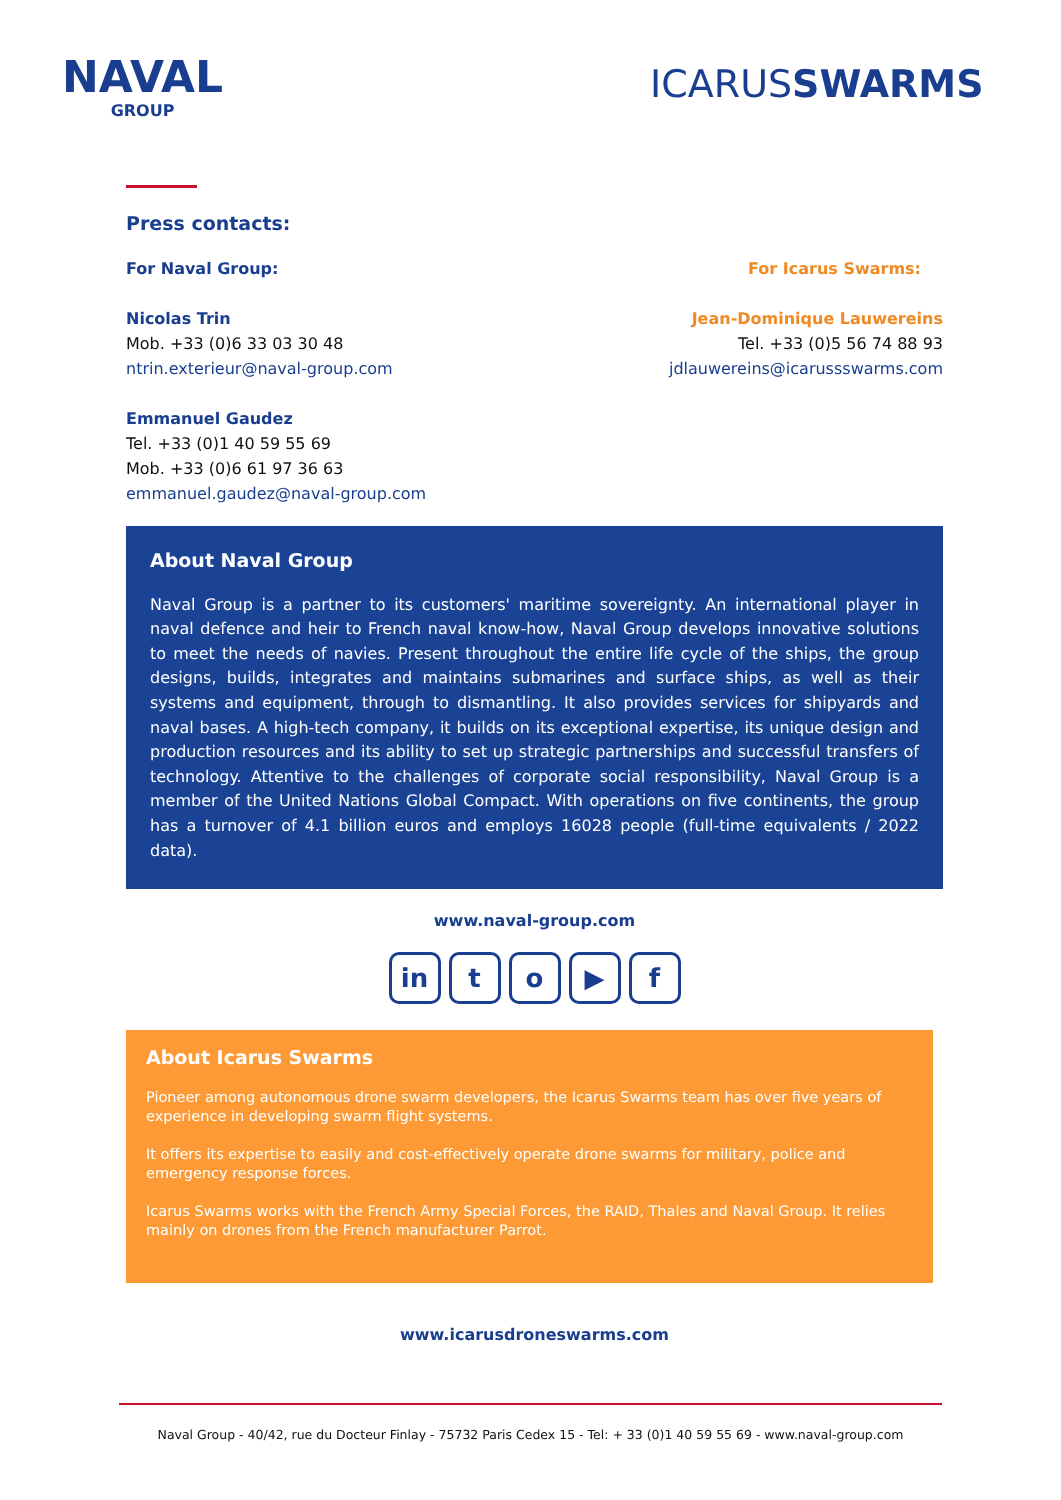NAVAL
GROUP
ICARUSSWARMS
Press contacts:
For Naval Group:
Nicolas Trin
Mob. +33 (0)6 33 03 30 48
ntrin.exterieur@naval-group.com
Emmanuel Gaudez
Tel. +33 (0)1 40 59 55 69
Mob. +33 (0)6 61 97 36 63
emmanuel.gaudez@naval-group.com
For Icarus Swarms:
Jean-Dominique Lauwereins
Tel. +33 (0)5 56 74 88 93
jdlauwereins@icarussswarms.com
About Naval Group
Naval Group is a partner to its customers' maritime sovereignty. An international player in naval defence and heir to French naval know-how, Naval Group develops innovative solutions to meet the needs of navies. Present throughout the entire life cycle of the ships, the group designs, builds, integrates and maintains submarines and surface ships, as well as their systems and equipment, through to dismantling. It also provides services for shipyards and naval bases. A high-tech company, it builds on its exceptional expertise, its unique design and production resources and its ability to set up strategic partnerships and successful transfers of technology. Attentive to the challenges of corporate social responsibility, Naval Group is a member of the United Nations Global Compact. With operations on five continents, the group has a turnover of 4.1 billion euros and employs 16028 people (full-time equivalents / 2022 data).
www.naval-group.com
in to ▶ f
About Icarus Swarms
Pioneer among autonomous drone swarm developers, the Icarus Swarms team has over five years of experience in developing swarm flight systems.
It offers its expertise to easily and cost-effectively operate drone swarms for military, police and emergency response forces.
Icarus Swarms works with the French Army Special Forces, the RAID, Thales and Naval Group. It relies mainly on drones from the French manufacturer Parrot.
www.icarusdroneswarms.com
Naval Group - 40/42, rue du Docteur Finlay - 75732 Paris Cedex 15 - Tel: + 33 (0)1 40 59 55 69 - www.naval-group.com